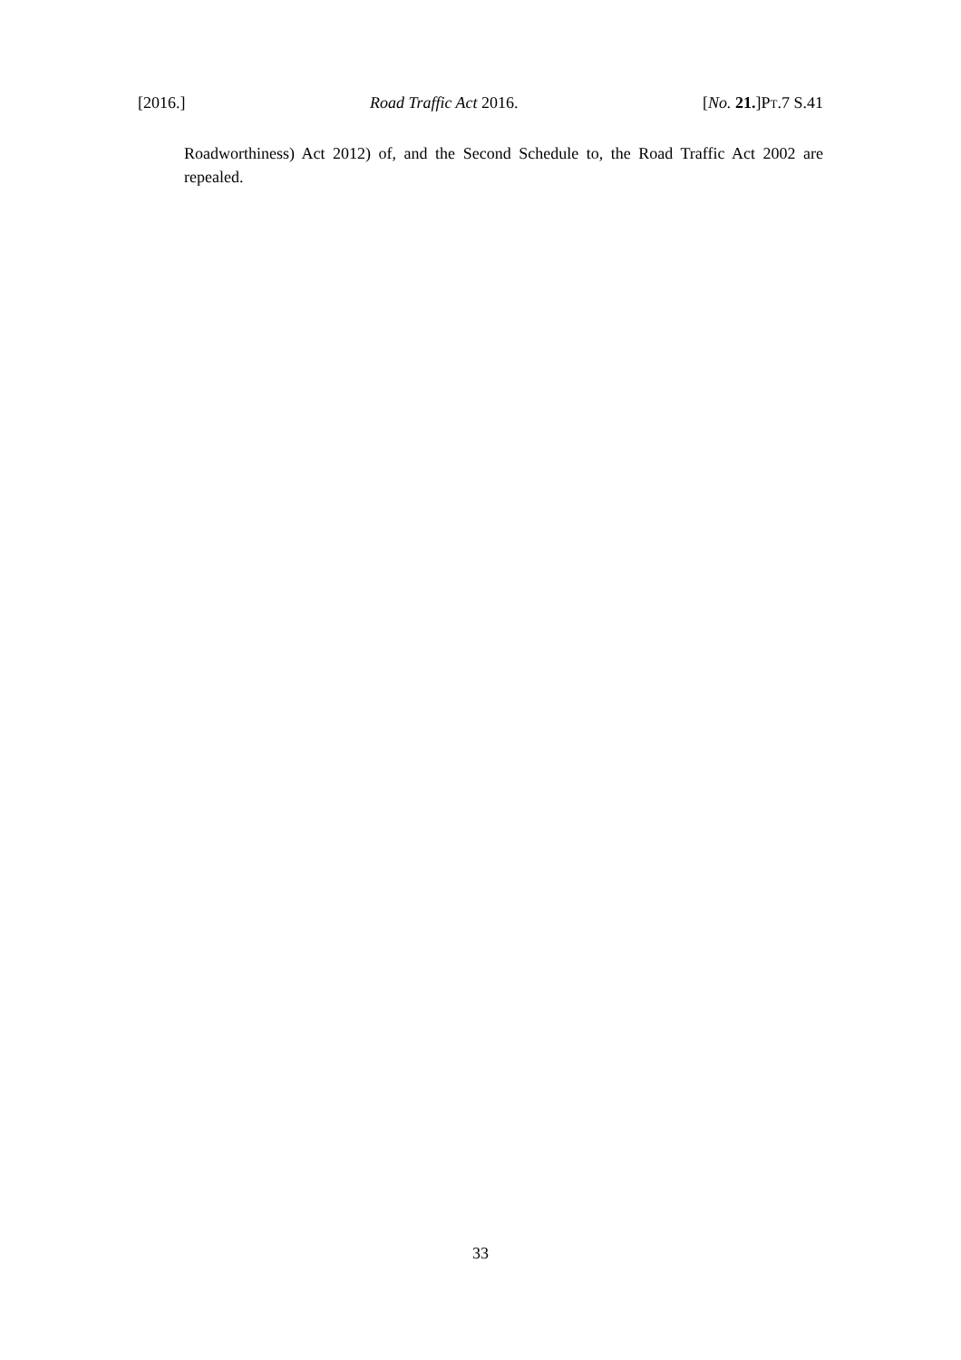[2016.] Road Traffic Act 2016. [No. 21.]PT.7 S.41
Roadworthiness) Act 2012) of, and the Second Schedule to, the Road Traffic Act 2002 are repealed.
33